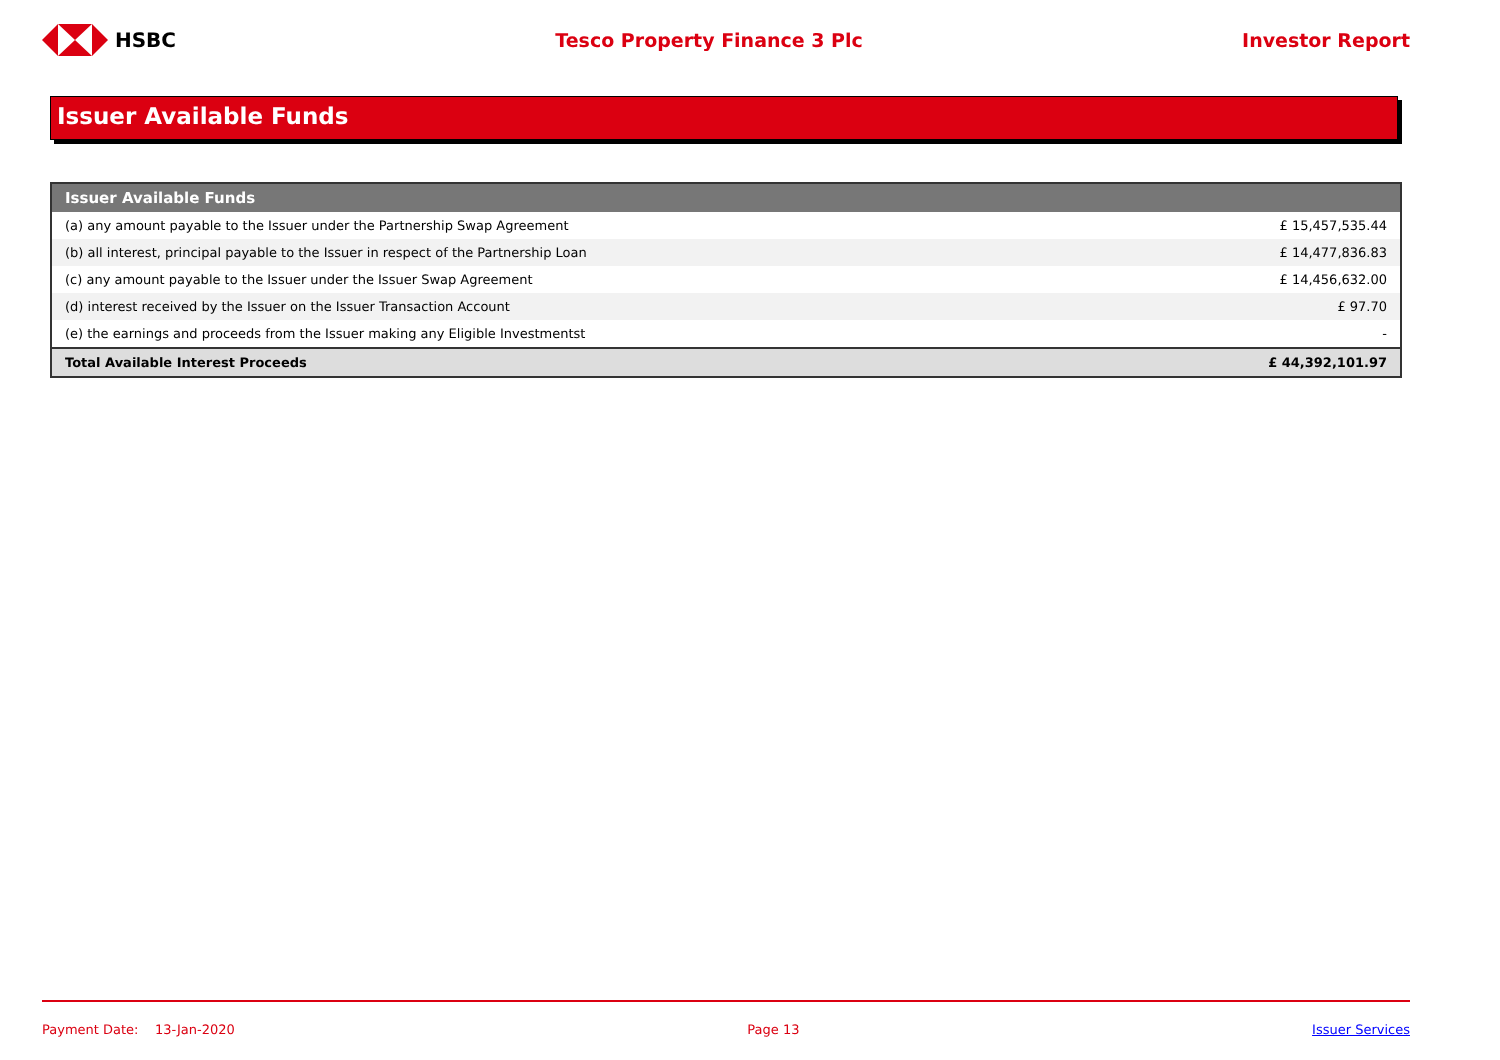HSBC Tesco Property Finance 3 Plc Investor Report
Issuer Available Funds
| Issuer Available Funds | |
| --- | --- |
| (a) any amount payable to the Issuer under the Partnership Swap Agreement | £ 15,457,535.44 |
| (b) all interest, principal payable to the Issuer in respect of the Partnership Loan | £ 14,477,836.83 |
| (c) any amount payable to the Issuer under the Issuer Swap Agreement | £ 14,456,632.00 |
| (d) interest received by the Issuer on the Issuer Transaction Account | £ 97.70 |
| (e) the earnings and proceeds from the Issuer making any Eligible Investmentst | - |
| Total Available Interest Proceeds | £ 44,392,101.97 |
Payment Date: 13-Jan-2020 Page 13 Issuer Services